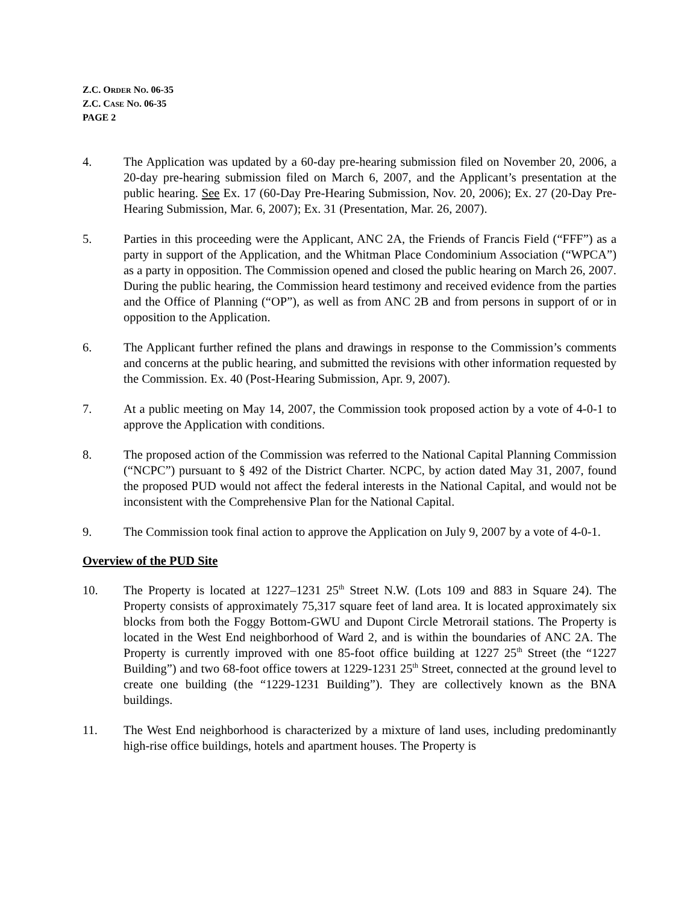Z.C. ORDER NO. 06-35
Z.C. CASE NO. 06-35
PAGE 2
4. The Application was updated by a 60-day pre-hearing submission filed on November 20, 2006, a 20-day pre-hearing submission filed on March 6, 2007, and the Applicant’s presentation at the public hearing. See Ex. 17 (60-Day Pre-Hearing Submission, Nov. 20, 2006); Ex. 27 (20-Day Pre-Hearing Submission, Mar. 6, 2007); Ex. 31 (Presentation, Mar. 26, 2007).
5. Parties in this proceeding were the Applicant, ANC 2A, the Friends of Francis Field (“FFF”) as a party in support of the Application, and the Whitman Place Condominium Association (“WPCA”) as a party in opposition. The Commission opened and closed the public hearing on March 26, 2007. During the public hearing, the Commission heard testimony and received evidence from the parties and the Office of Planning (“OP”), as well as from ANC 2B and from persons in support of or in opposition to the Application.
6. The Applicant further refined the plans and drawings in response to the Commission’s comments and concerns at the public hearing, and submitted the revisions with other information requested by the Commission. Ex. 40 (Post-Hearing Submission, Apr. 9, 2007).
7. At a public meeting on May 14, 2007, the Commission took proposed action by a vote of 4-0-1 to approve the Application with conditions.
8. The proposed action of the Commission was referred to the National Capital Planning Commission (“NCPC”) pursuant to § 492 of the District Charter. NCPC, by action dated May 31, 2007, found the proposed PUD would not affect the federal interests in the National Capital, and would not be inconsistent with the Comprehensive Plan for the National Capital.
9. The Commission took final action to approve the Application on July 9, 2007 by a vote of 4-0-1.
Overview of the PUD Site
10. The Property is located at 1227–1231 25<sup>th</sup> Street N.W. (Lots 109 and 883 in Square 24). The Property consists of approximately 75,317 square feet of land area. It is located approximately six blocks from both the Foggy Bottom-GWU and Dupont Circle Metrorail stations. The Property is located in the West End neighborhood of Ward 2, and is within the boundaries of ANC 2A. The Property is currently improved with one 85-foot office building at 1227 25<sup>th</sup> Street (the “1227 Building”) and two 68-foot office towers at 1229-1231 25<sup>th</sup> Street, connected at the ground level to create one building (the “1229-1231 Building”). They are collectively known as the BNA buildings.
11. The West End neighborhood is characterized by a mixture of land uses, including predominantly high-rise office buildings, hotels and apartment houses. The Property is